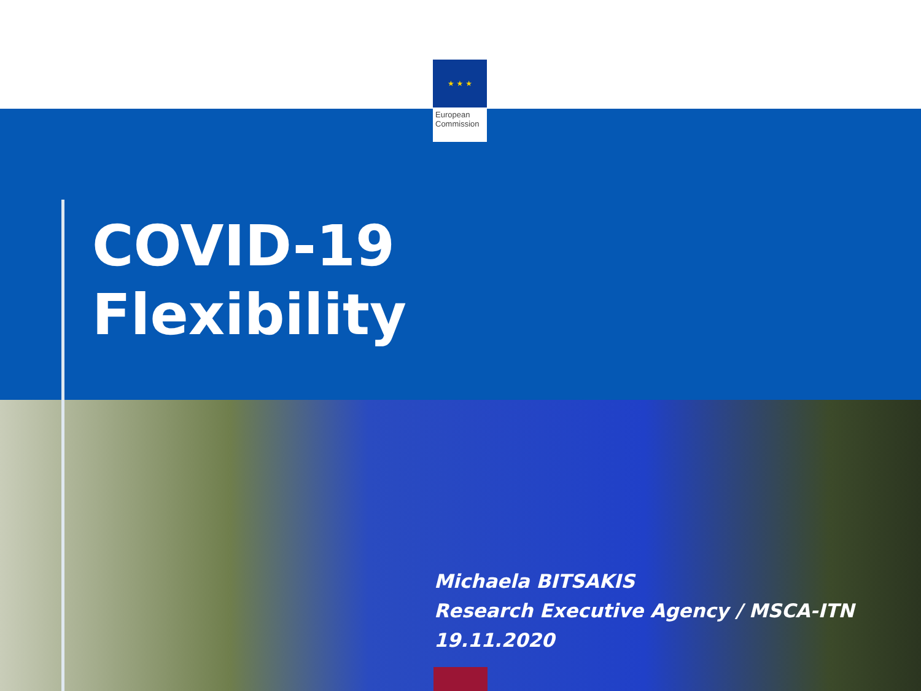★ ★ ★
European
Commission
COVID-19
Flexibility
Michaela BITSAKIS
Research Executive Agency / MSCA-ITN
19.11.2020